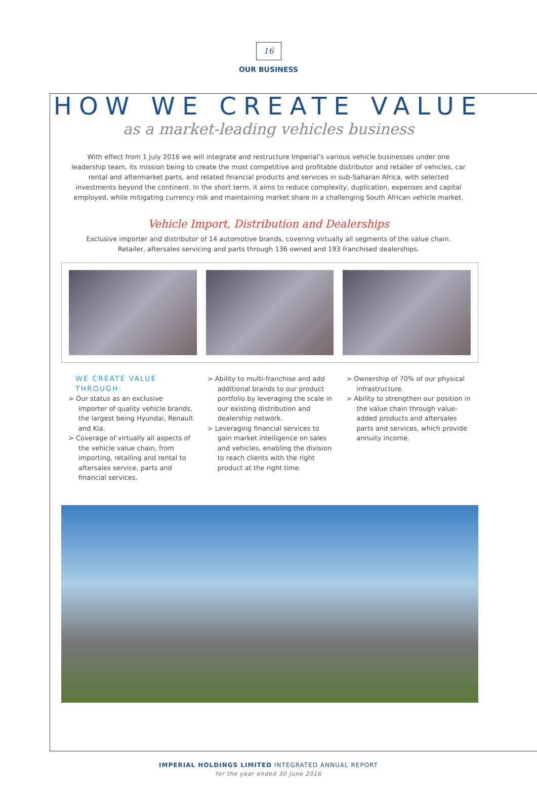16
OUR BUSINESS
HOW WE CREATE VALUE
as a market-leading vehicles business
With effect from 1 July 2016 we will integrate and restructure Imperial’s various vehicle businesses under one leadership team, its mission being to create the most competitive and profitable distributor and retailer of vehicles, car rental and aftermarket parts, and related financial products and services in sub-Saharan Africa, with selected investments beyond the continent. In the short term, it aims to reduce complexity, duplication, expenses and capital employed, while mitigating currency risk and maintaining market share in a challenging South African vehicle market.
Vehicle Import, Distribution and Dealerships
Exclusive importer and distributor of 14 automotive brands, covering virtually all segments of the value chain.
Retailer, aftersales servicing and parts through 136 owned and 193 franchised dealerships.
WE CREATE VALUE THROUGH:
> Our status as an exclusive importer of quality vehicle brands, the largest being Hyundai, Renault and Kia.
> Coverage of virtually all aspects of the vehicle value chain, from importing, retailing and rental to aftersales service, parts and financial services.
> Ability to multi-franchise and add additional brands to our product portfolio by leveraging the scale in our existing distribution and dealership network.
> Leveraging financial services to gain market intelligence on sales and vehicles, enabling the division to reach clients with the right product at the right time.
> Ownership of 70% of our physical infrastructure.
> Ability to strengthen our position in the value chain through value-added products and aftersales parts and services, which provide annuity income.
IMPERIAL HOLDINGS LIMITED INTEGRATED ANNUAL REPORT
for the year ended 30 June 2016